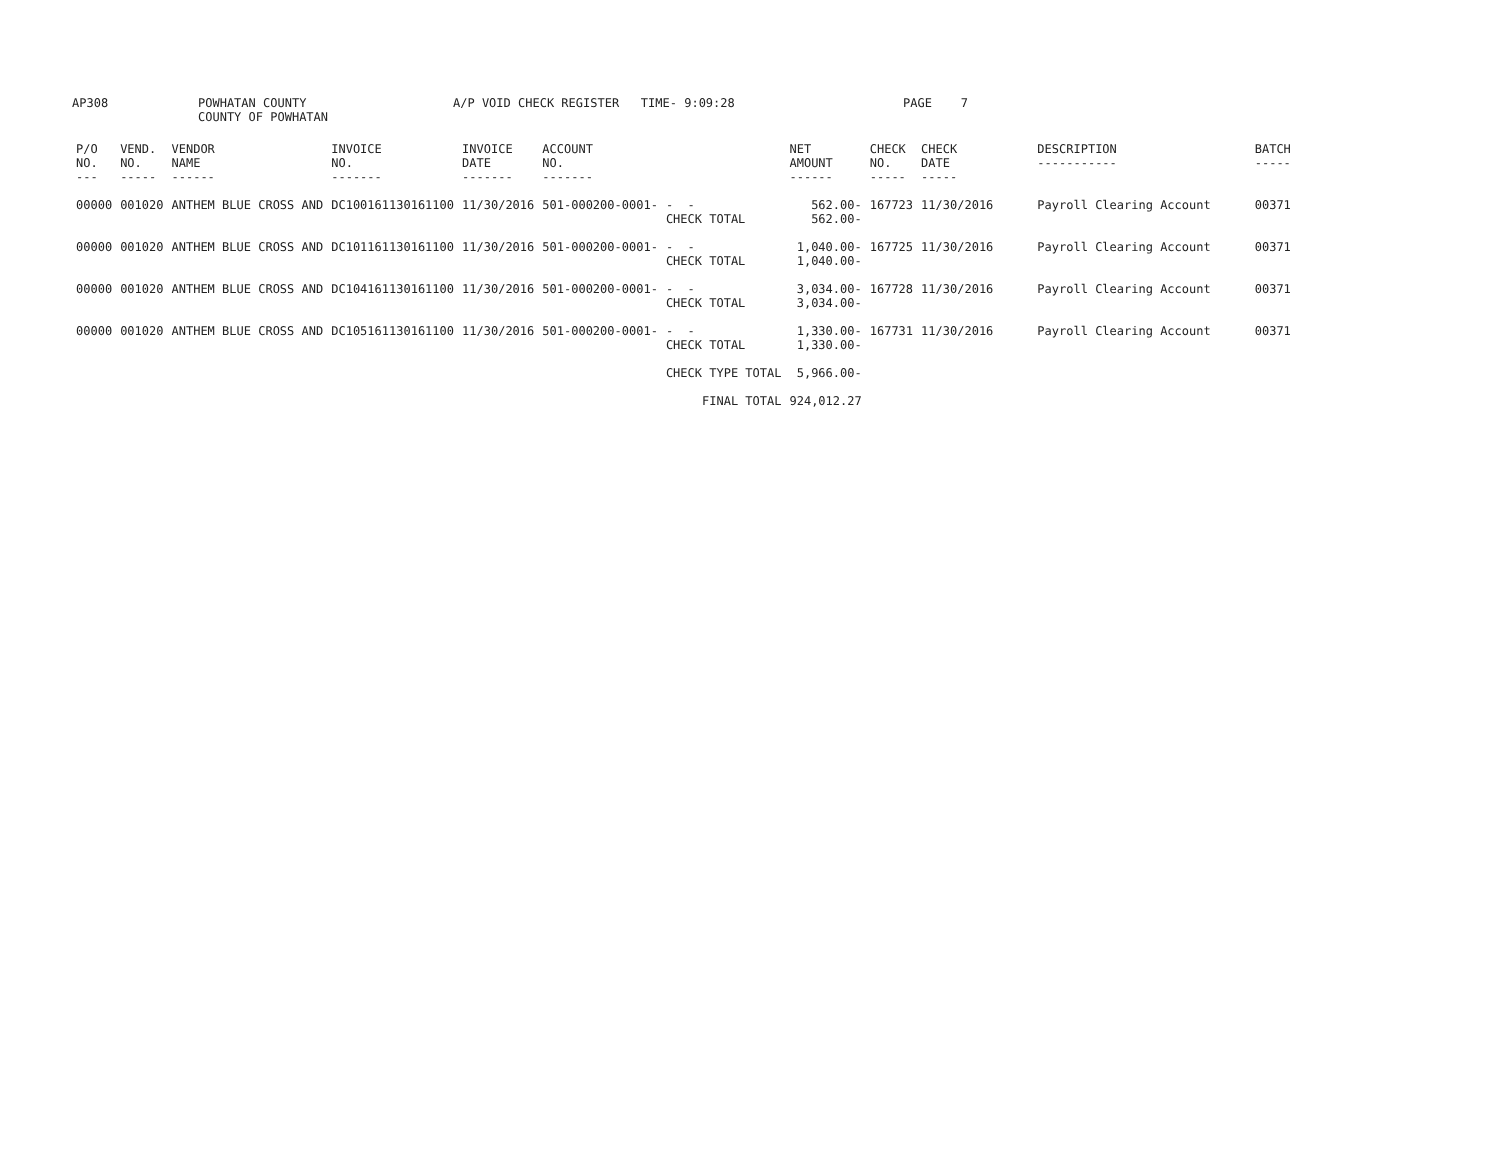AP308
POWHATAN COUNTY COUNTY OF POWHATAN
A/P VOID CHECK REGISTER TIME- 9:09:28
PAGE 7
| P/O NO. --- | VEND. NO. ----- | VENDOR NAME ------ | INVOICE NO. ------- | INVOICE DATE ------- | ACCOUNT NO. ------- | | NET AMOUNT ------ | CHECK NO. ----- | CHECK DATE ----- | DESCRIPTION ----------- | BATCH ----- |
| --- | --- | --- | --- | --- | --- | --- | --- | --- | --- | --- | --- |
| 00000 | 001020 | ANTHEM BLUE CROSS AND | DC100161130161100 | 11/30/2016 | 501-000200-0001- | - - CHECK TOTAL | 562.00- 562.00- | 167723 | 11/30/2016 | Payroll Clearing Account | 00371 |
| 00000 | 001020 | ANTHEM BLUE CROSS AND | DC101161130161100 | 11/30/2016 | 501-000200-0001- | - - CHECK TOTAL | 1,040.00- 1,040.00- | 167725 | 11/30/2016 | Payroll Clearing Account | 00371 |
| 00000 | 001020 | ANTHEM BLUE CROSS AND | DC104161130161100 | 11/30/2016 | 501-000200-0001- | - - CHECK TOTAL | 3,034.00- 3,034.00- | 167728 | 11/30/2016 | Payroll Clearing Account | 00371 |
| 00000 | 001020 | ANTHEM BLUE CROSS AND | DC105161130161100 | 11/30/2016 | 501-000200-0001- | - - CHECK TOTAL | 1,330.00- 1,330.00- | 167731 | 11/30/2016 | Payroll Clearing Account | 00371 |
| | | | | | | CHECK TYPE TOTAL | 5,966.00- | | | | |
| | | | | | | FINAL TOTAL | 924,012.27 | | | | |